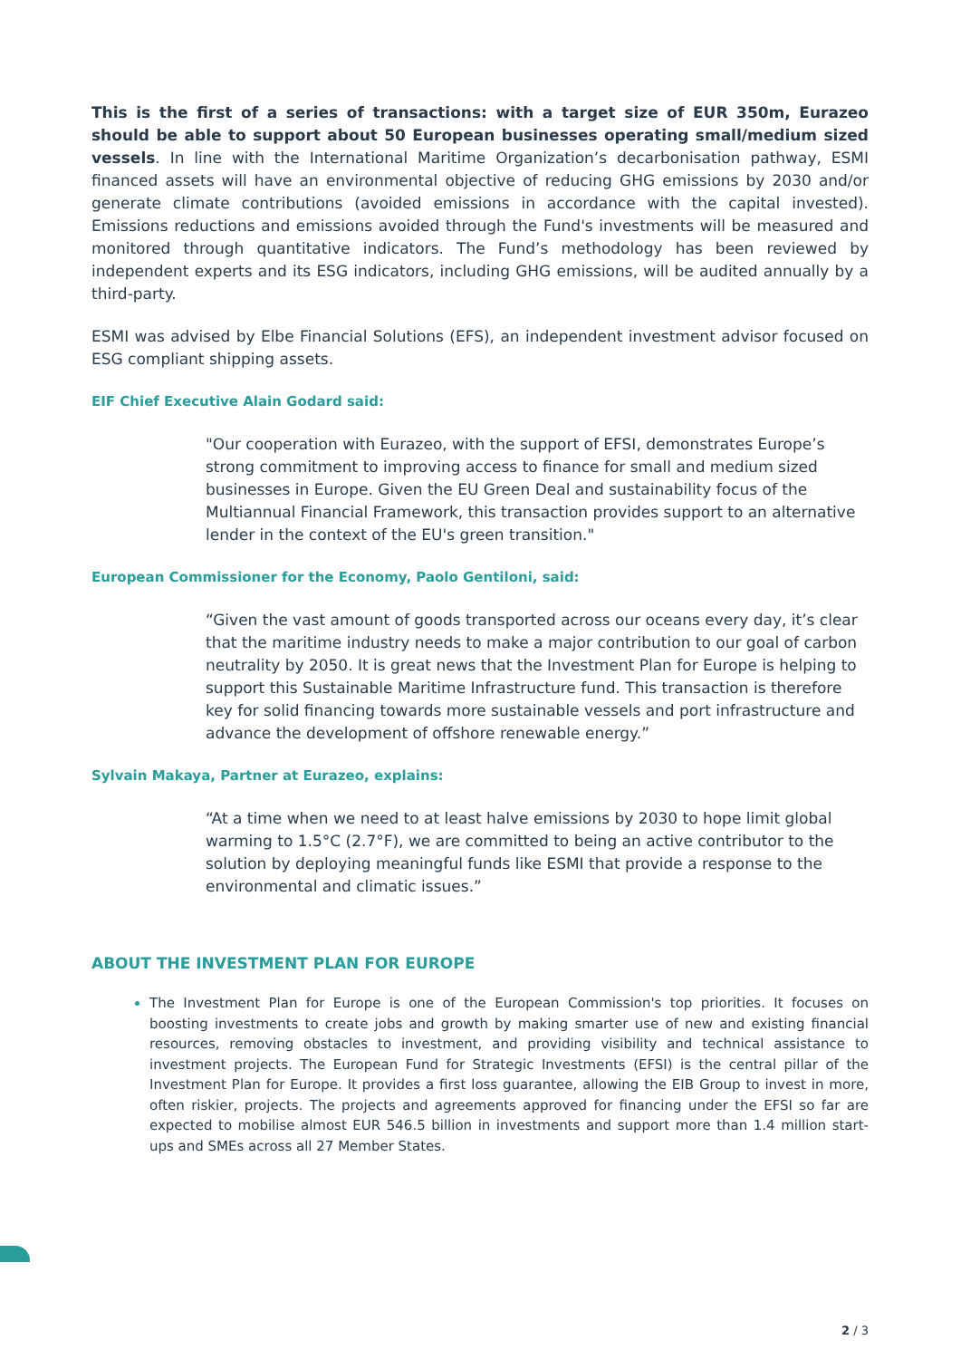This is the first of a series of transactions: with a target size of EUR 350m, Eurazeo should be able to support about 50 European businesses operating small/medium sized vessels. In line with the International Maritime Organization’s decarbonisation pathway, ESMI financed assets will have an environmental objective of reducing GHG emissions by 2030 and/or generate climate contributions (avoided emissions in accordance with the capital invested). Emissions reductions and emissions avoided through the Fund's investments will be measured and monitored through quantitative indicators. The Fund’s methodology has been reviewed by independent experts and its ESG indicators, including GHG emissions, will be audited annually by a third-party.
ESMI was advised by Elbe Financial Solutions (EFS), an independent investment advisor focused on ESG compliant shipping assets.
EIF Chief Executive Alain Godard said:
"Our cooperation with Eurazeo, with the support of EFSI, demonstrates Europe’s strong commitment to improving access to finance for small and medium sized businesses in Europe. Given the EU Green Deal and sustainability focus of the Multiannual Financial Framework, this transaction provides support to an alternative lender in the context of the EU's green transition."
European Commissioner for the Economy, Paolo Gentiloni, said:
“Given the vast amount of goods transported across our oceans every day, it’s clear that the maritime industry needs to make a major contribution to our goal of carbon neutrality by 2050. It is great news that the Investment Plan for Europe is helping to support this Sustainable Maritime Infrastructure fund. This transaction is therefore key for solid financing towards more sustainable vessels and port infrastructure and advance the development of offshore renewable energy.”
Sylvain Makaya, Partner at Eurazeo, explains:
“At a time when we need to at least halve emissions by 2030 to hope limit global warming to 1.5°C (2.7°F), we are committed to being an active contributor to the solution by deploying meaningful funds like ESMI that provide a response to the environmental and climatic issues.”
ABOUT THE INVESTMENT PLAN FOR EUROPE
The Investment Plan for Europe is one of the European Commission's top priorities. It focuses on boosting investments to create jobs and growth by making smarter use of new and existing financial resources, removing obstacles to investment, and providing visibility and technical assistance to investment projects. The European Fund for Strategic Investments (EFSI) is the central pillar of the Investment Plan for Europe. It provides a first loss guarantee, allowing the EIB Group to invest in more, often riskier, projects. The projects and agreements approved for financing under the EFSI so far are expected to mobilise almost EUR 546.5 billion in investments and support more than 1.4 million start-ups and SMEs across all 27 Member States.
2 / 3